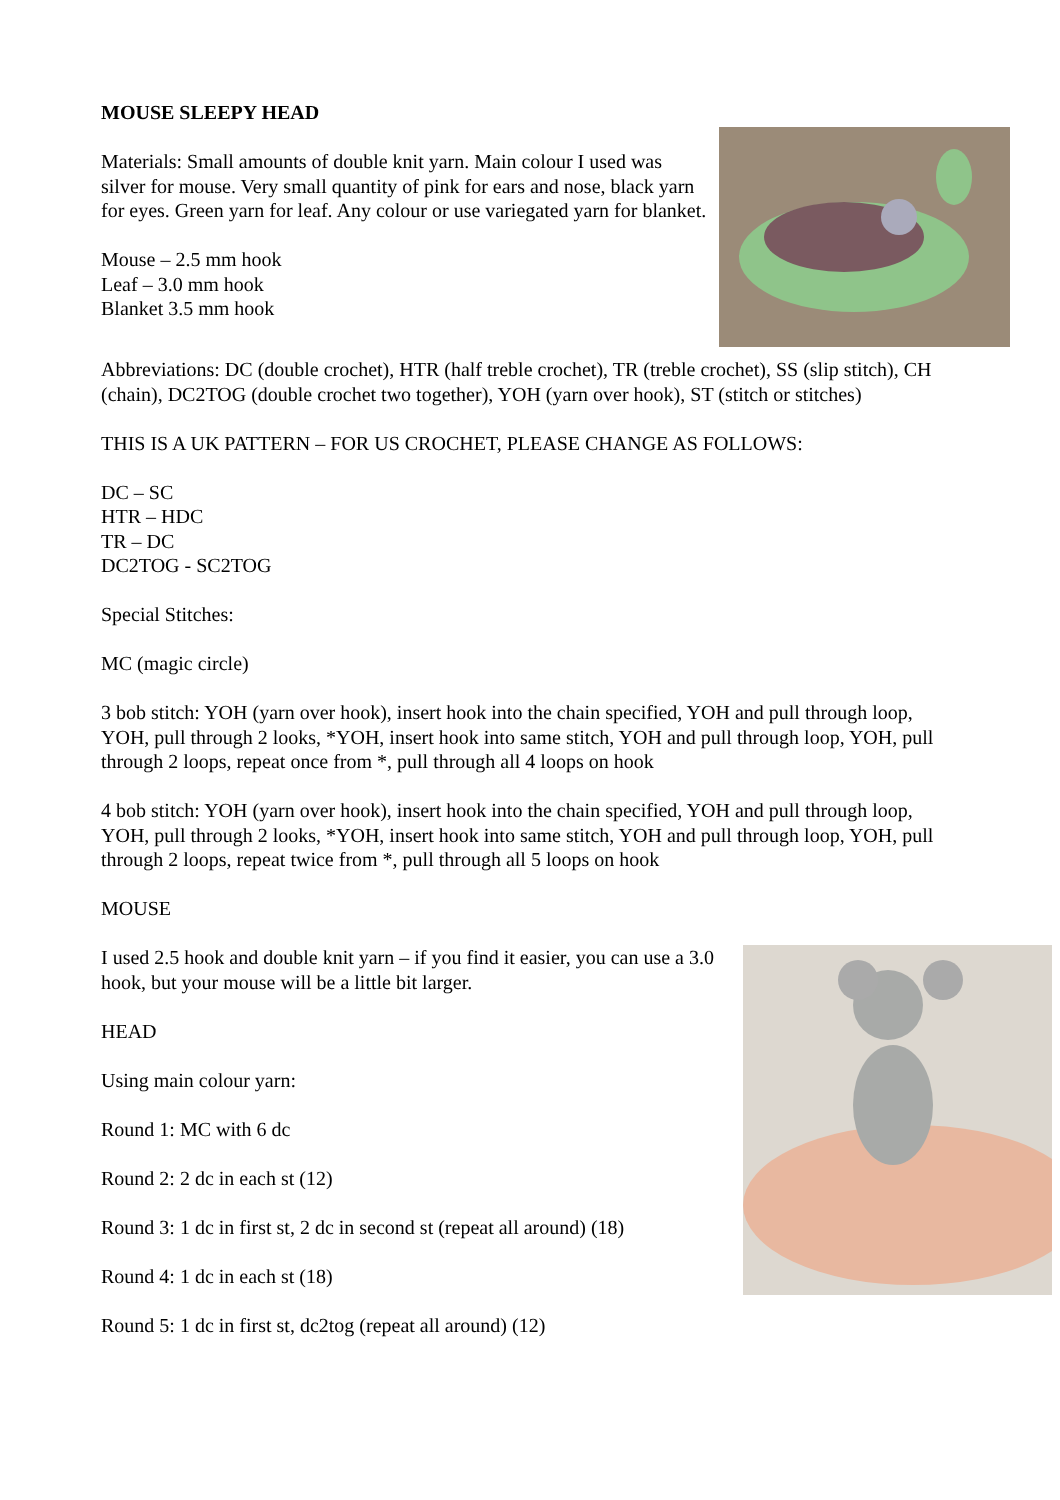MOUSE SLEEPY HEAD
Materials: Small amounts of double knit yarn. Main colour I used was silver for mouse. Very small quantity of pink for ears and nose, black yarn for eyes. Green yarn for leaf. Any colour or use variegated yarn for blanket.
Mouse – 2.5 mm hook
Leaf – 3.0 mm hook
Blanket 3.5 mm hook
Abbreviations: DC (double crochet), HTR (half treble crochet), TR (treble crochet), SS (slip stitch), CH (chain), DC2TOG (double crochet two together), YOH (yarn over hook), ST (stitch or stitches)
THIS IS A UK PATTERN – FOR US CROCHET, PLEASE CHANGE AS FOLLOWS:
DC – SC
HTR – HDC
TR – DC
DC2TOG - SC2TOG
Special Stitches:
MC (magic circle)
3 bob stitch: YOH (yarn over hook), insert hook into the chain specified, YOH and pull through loop, YOH, pull through 2 looks, *YOH, insert hook into same stitch, YOH and pull through loop, YOH, pull through 2 loops, repeat once from *, pull through all 4 loops on hook
4 bob stitch: YOH (yarn over hook), insert hook into the chain specified, YOH and pull through loop, YOH, pull through 2 looks, *YOH, insert hook into same stitch, YOH and pull through loop, YOH, pull through 2 loops, repeat twice from *, pull through all 5 loops on hook
MOUSE
I used 2.5 hook and double knit yarn – if you find it easier, you can use a 3.0 hook, but your mouse will be a little bit larger.
HEAD
Using main colour yarn:
Round 1: MC with 6 dc
Round 2: 2 dc in each st (12)
Round 3: 1 dc in first st, 2 dc in second st (repeat all around) (18)
Round 4: 1 dc in each st (18)
Round 5: 1 dc in first st, dc2tog (repeat all around) (12)